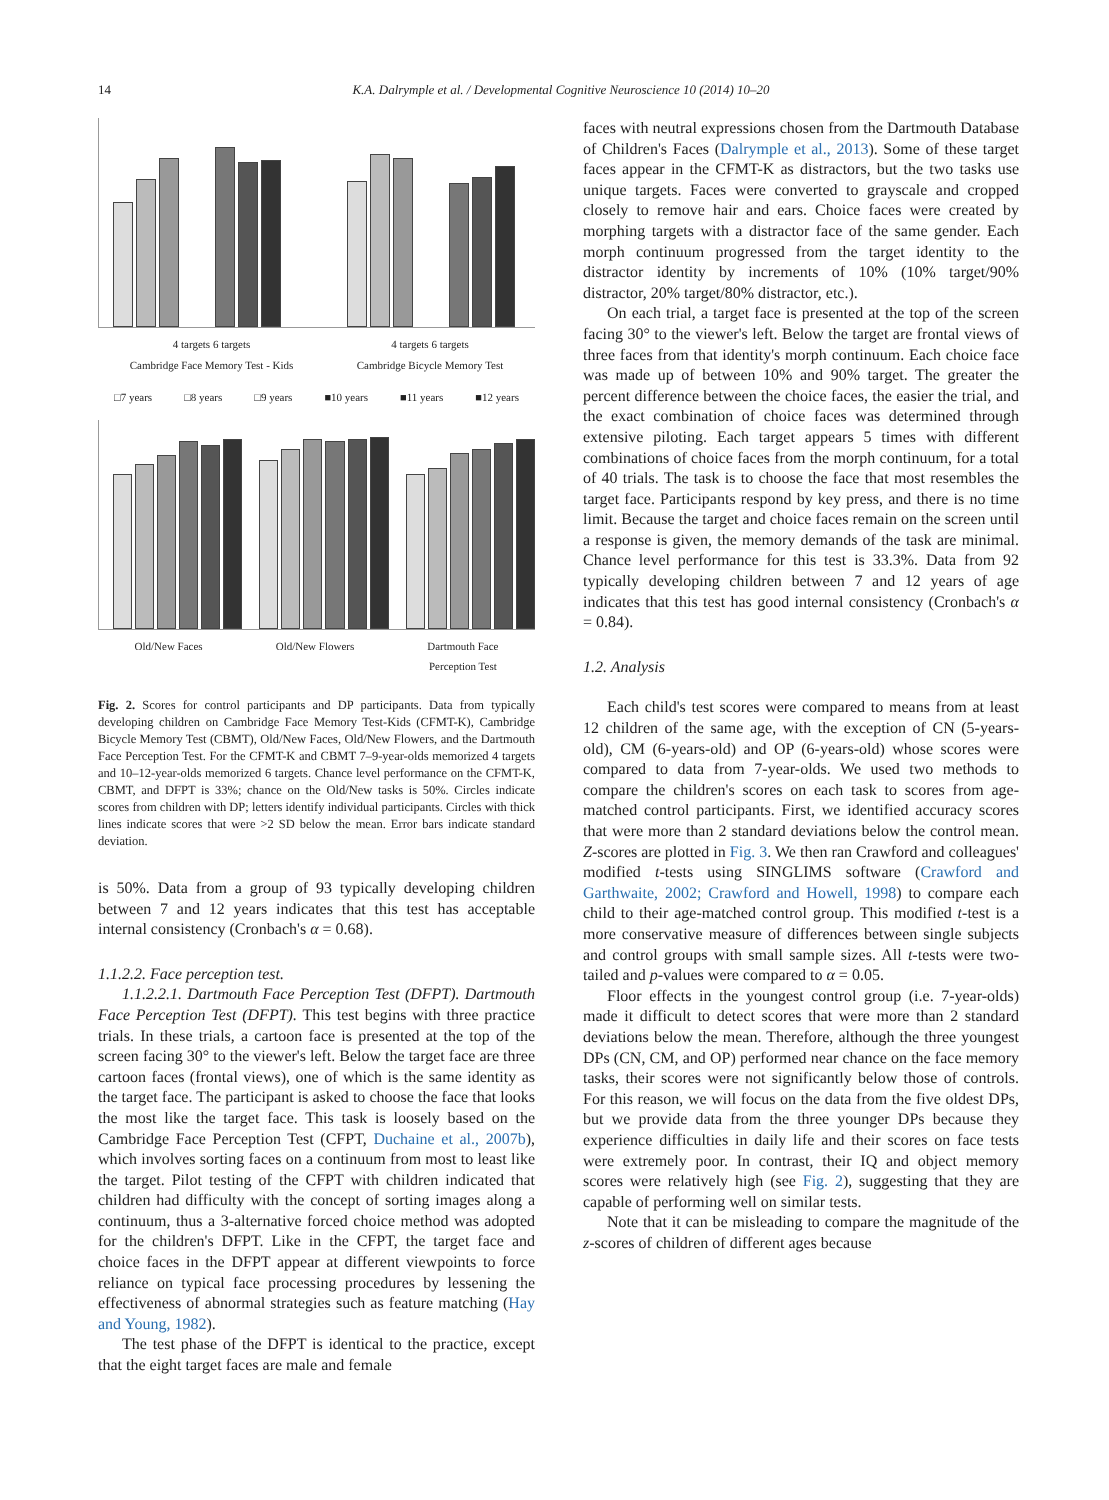14 K.A. Dalrymple et al. / Developmental Cognitive Neuroscience 10 (2014) 10–20
4 targets 6 targets
Cambridge Face Memory Test - Kids 4 targets 6 targets
Cambridge Bicycle Memory Test
□7 years □8 years □9 years ■10 years ■11 years ■12 years
Old/New Faces Old/New Flowers Dartmouth Face
Perception Test
Fig. 2. Scores for control participants and DP participants. Data from typically developing children on Cambridge Face Memory Test-Kids (CFMT-K), Cambridge Bicycle Memory Test (CBMT), Old/New Faces, Old/New Flowers, and the Dartmouth Face Perception Test. For the CFMT-K and CBMT 7–9-year-olds memorized 4 targets and 10–12-year-olds memorized 6 targets. Chance level performance on the CFMT-K, CBMT, and DFPT is 33%; chance on the Old/New tasks is 50%. Circles indicate scores from children with DP; letters identify individual participants. Circles with thick lines indicate scores that were >2 SD below the mean. Error bars indicate standard deviation.
is 50%. Data from a group of 93 typically developing children between 7 and 12 years indicates that this test has acceptable internal consistency (Cronbach's α = 0.68).
1.1.2.2. Face perception test.
1.1.2.2.1. Dartmouth Face Perception Test (DFPT). Dartmouth Face Perception Test (DFPT). This test begins with three practice trials. In these trials, a cartoon face is presented at the top of the screen facing 30° to the viewer's left. Below the target face are three cartoon faces (frontal views), one of which is the same identity as the target face. The participant is asked to choose the face that looks the most like the target face. This task is loosely based on the Cambridge Face Perception Test (CFPT, Duchaine et al., 2007b), which involves sorting faces on a continuum from most to least like the target. Pilot testing of the CFPT with children indicated that children had difficulty with the concept of sorting images along a continuum, thus a 3-alternative forced choice method was adopted for the children's DFPT. Like in the CFPT, the target face and choice faces in the DFPT appear at different viewpoints to force reliance on typical face processing procedures by lessening the effectiveness of abnormal strategies such as feature matching (Hay and Young, 1982).
The test phase of the DFPT is identical to the practice, except that the eight target faces are male and female
faces with neutral expressions chosen from the Dartmouth Database of Children's Faces (Dalrymple et al., 2013). Some of these target faces appear in the CFMT-K as distractors, but the two tasks use unique targets. Faces were converted to grayscale and cropped closely to remove hair and ears. Choice faces were created by morphing targets with a distractor face of the same gender. Each morph continuum progressed from the target identity to the distractor identity by increments of 10% (10% target/90% distractor, 20% target/80% distractor, etc.).
On each trial, a target face is presented at the top of the screen facing 30° to the viewer's left. Below the target are frontal views of three faces from that identity's morph continuum. Each choice face was made up of between 10% and 90% target. The greater the percent difference between the choice faces, the easier the trial, and the exact combination of choice faces was determined through extensive piloting. Each target appears 5 times with different combinations of choice faces from the morph continuum, for a total of 40 trials. The task is to choose the face that most resembles the target face. Participants respond by key press, and there is no time limit. Because the target and choice faces remain on the screen until a response is given, the memory demands of the task are minimal. Chance level performance for this test is 33.3%. Data from 92 typically developing children between 7 and 12 years of age indicates that this test has good internal consistency (Cronbach's α = 0.84).
1.2. Analysis
Each child's test scores were compared to means from at least 12 children of the same age, with the exception of CN (5-years-old), CM (6-years-old) and OP (6-years-old) whose scores were compared to data from 7-year-olds. We used two methods to compare the children's scores on each task to scores from age-matched control participants. First, we identified accuracy scores that were more than 2 standard deviations below the control mean. Z-scores are plotted in Fig. 3. We then ran Crawford and colleagues' modified t-tests using SINGLIMS software (Crawford and Garthwaite, 2002; Crawford and Howell, 1998) to compare each child to their age-matched control group. This modified t-test is a more conservative measure of differences between single subjects and control groups with small sample sizes. All t-tests were two-tailed and p-values were compared to α = 0.05.
Floor effects in the youngest control group (i.e. 7-year-olds) made it difficult to detect scores that were more than 2 standard deviations below the mean. Therefore, although the three youngest DPs (CN, CM, and OP) performed near chance on the face memory tasks, their scores were not significantly below those of controls. For this reason, we will focus on the data from the five oldest DPs, but we provide data from the three younger DPs because they experience difficulties in daily life and their scores on face tests were extremely poor. In contrast, their IQ and object memory scores were relatively high (see Fig. 2), suggesting that they are capable of performing well on similar tests.
Note that it can be misleading to compare the magnitude of the z-scores of children of different ages because